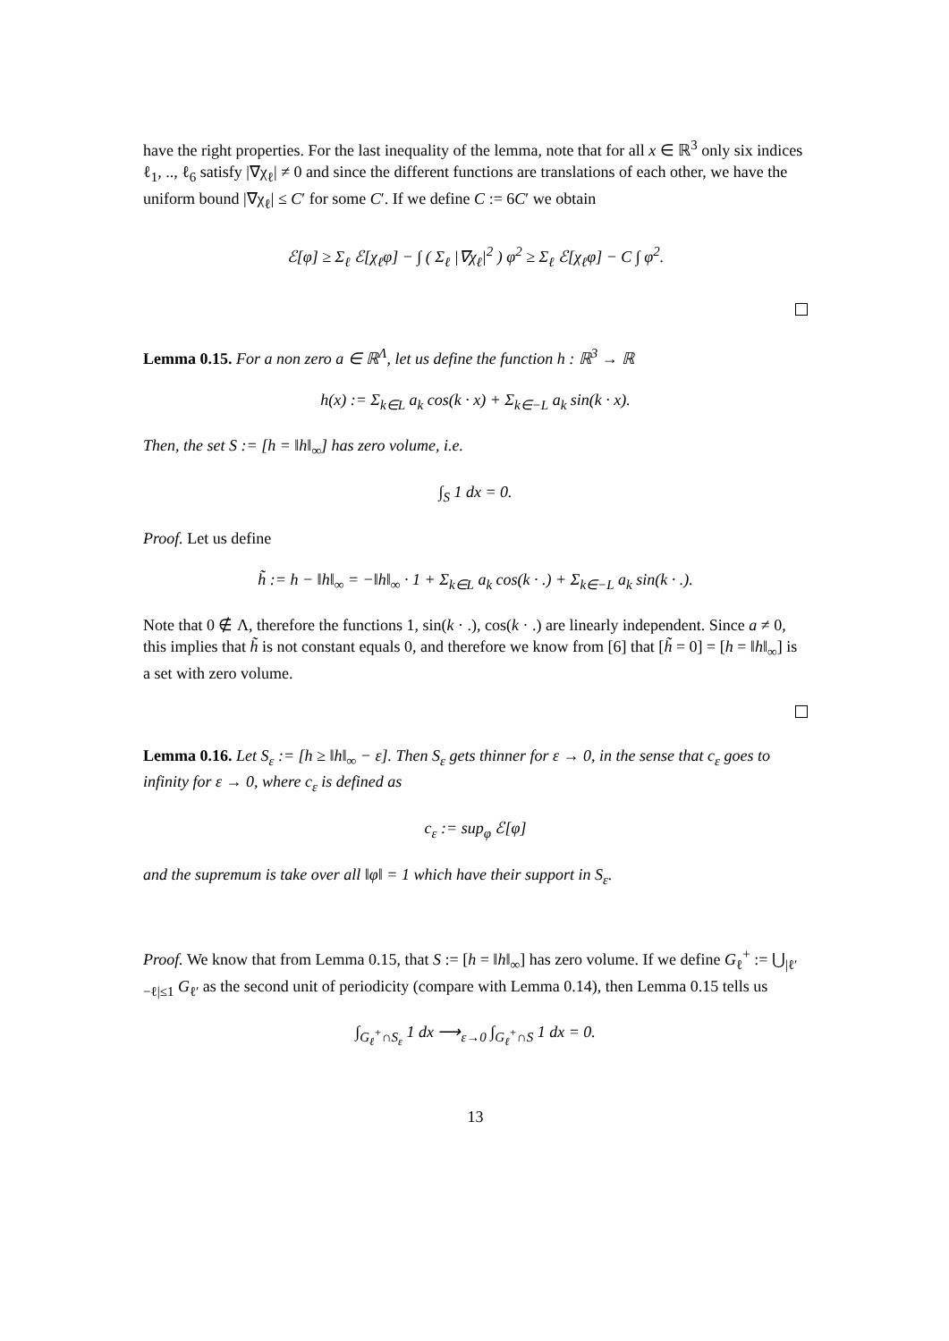have the right properties. For the last inequality of the lemma, note that for all x ∈ ℝ<sup>3</sup> only six indices ℓ<sub>1</sub>, .., ℓ<sub>6</sub> satisfy |∇χ<sub>ℓ</sub>| ≠ 0 and since the different functions are translations of each other, we have the uniform bound |∇χ<sub>ℓ</sub>| ≤ C′ for some C′. If we define C := 6C′ we obtain
ℰ[φ] ≥ Σ<sub>ℓ</sub> ℰ[χ<sub>ℓ</sub>φ] − ∫ ( Σ<sub>ℓ</sub> |∇χ<sub>ℓ</sub>|<sup>2</sup> ) φ<sup>2</sup> ≥ Σ<sub>ℓ</sub> ℰ[χ<sub>ℓ</sub>φ] − C ∫ φ<sup>2</sup>.
Lemma 0.15. For a non zero a ∈ ℝ<sup>Λ</sup>, let us define the function h : ℝ<sup>3</sup> → ℝ
h(x) := Σ<sub>k∈L</sub> a<sub>k</sub> cos(k · x) + Σ<sub>k∈−L</sub> a<sub>k</sub> sin(k · x).
Then, the set S := [h = ‖h‖<sub>∞</sub>] has zero volume, i.e.
∫<sub>S</sub> 1 dx = 0.
Proof. Let us define
h̃ := h − ‖h‖<sub>∞</sub> = −‖h‖<sub>∞</sub> · 1 + Σ<sub>k∈L</sub> a<sub>k</sub> cos(k · .) + Σ<sub>k∈−L</sub> a<sub>k</sub> sin(k · .).
Note that 0 ∉ Λ, therefore the functions 1, sin(k · .), cos(k · .) are linearly independent. Since a ≠ 0, this implies that h̃ is not constant equals 0, and therefore we know from [6] that [h̃ = 0] = [h = ‖h‖<sub>∞</sub>] is a set with zero volume.
Lemma 0.16. Let S<sub>ε</sub> := [h ≥ ‖h‖<sub>∞</sub> − ε]. Then S<sub>ε</sub> gets thinner for ε → 0, in the sense that c<sub>ε</sub> goes to infinity for ε → 0, where c<sub>ε</sub> is defined as
c<sub>ε</sub> := sup<sub>φ</sub> ℰ[φ]
and the supremum is take over all ‖φ‖ = 1 which have their support in S<sub>ε</sub>.
Proof. We know that from Lemma 0.15, that S := [h = ‖h‖<sub>∞</sub>] has zero volume. If we define G<sub>ℓ</sub><sup>+</sup> := ⋃<sub>|ℓ′−ℓ|≤1</sub> G<sub>ℓ′</sub> as the second unit of periodicity (compare with Lemma 0.14), then Lemma 0.15 tells us
∫<sub>G<sub>ℓ</sub><sup>+</sup>∩S<sub>ε</sub></sub> 1 dx ⟶<sub>ε→0</sub> ∫<sub>G<sub>ℓ</sub><sup>+</sup>∩S</sub> 1 dx = 0.
13